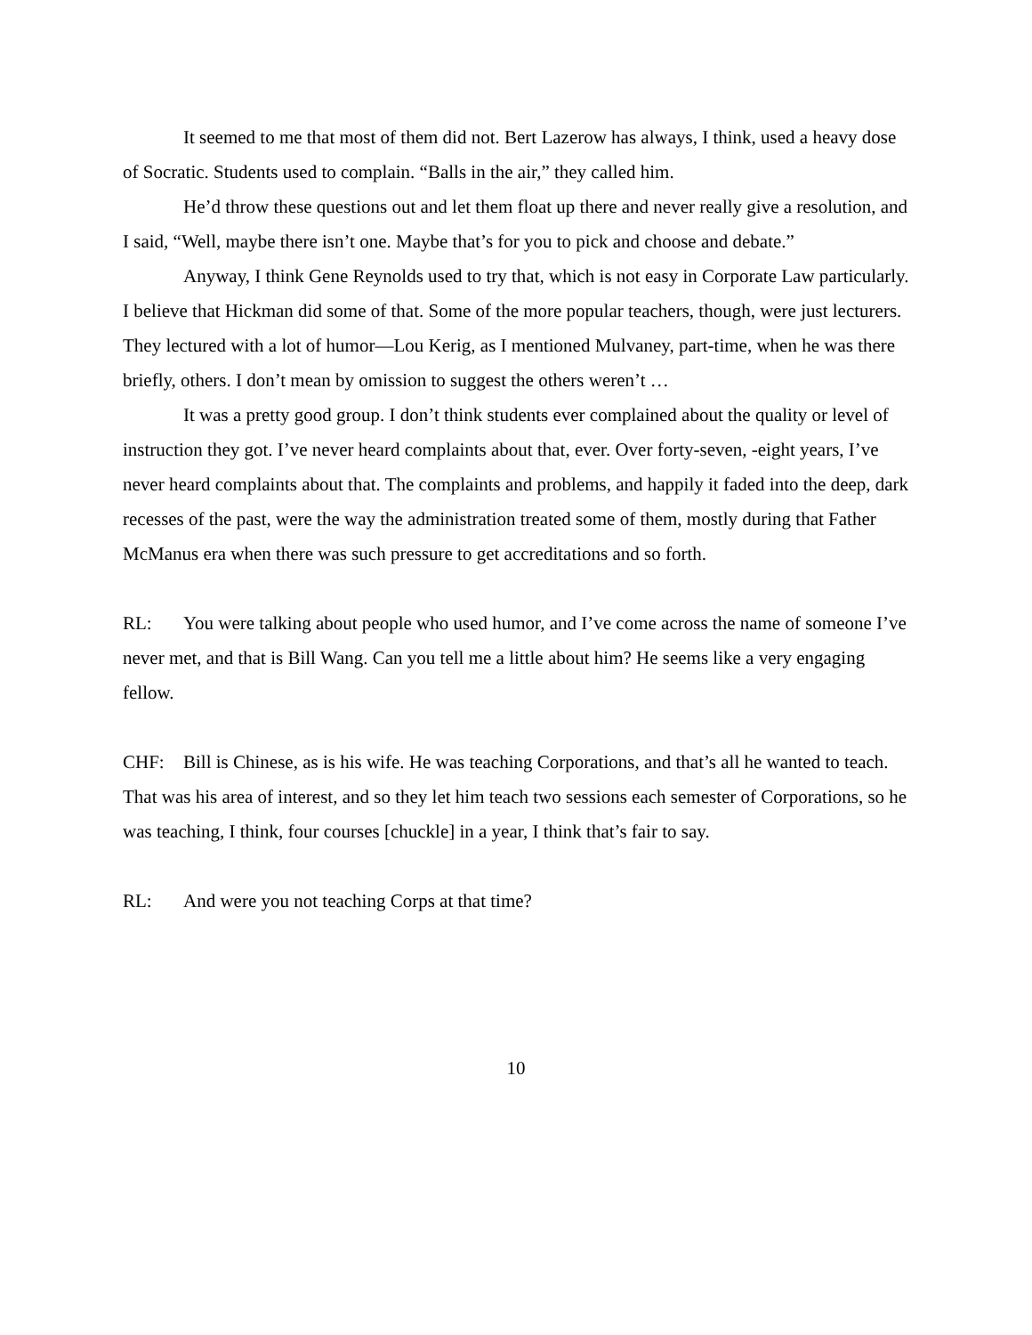It seemed to me that most of them did not. Bert Lazerow has always, I think, used a heavy dose of Socratic. Students used to complain. “Balls in the air,” they called him.
He’d throw these questions out and let them float up there and never really give a resolution, and I said, “Well, maybe there isn’t one. Maybe that’s for you to pick and choose and debate.”
Anyway, I think Gene Reynolds used to try that, which is not easy in Corporate Law particularly. I believe that Hickman did some of that. Some of the more popular teachers, though, were just lecturers. They lectured with a lot of humor—Lou Kerig, as I mentioned Mulvaney, part-time, when he was there briefly, others. I don’t mean by omission to suggest the others weren’t …
It was a pretty good group. I don’t think students ever complained about the quality or level of instruction they got. I’ve never heard complaints about that, ever. Over forty-seven, -eight years, I’ve never heard complaints about that. The complaints and problems, and happily it faded into the deep, dark recesses of the past, were the way the administration treated some of them, mostly during that Father McManus era when there was such pressure to get accreditations and so forth.
RL: You were talking about people who used humor, and I’ve come across the name of someone I’ve never met, and that is Bill Wang. Can you tell me a little about him? He seems like a very engaging fellow.
CHF: Bill is Chinese, as is his wife. He was teaching Corporations, and that’s all he wanted to teach. That was his area of interest, and so they let him teach two sessions each semester of Corporations, so he was teaching, I think, four courses [chuckle] in a year, I think that’s fair to say.
RL: And were you not teaching Corps at that time?
10